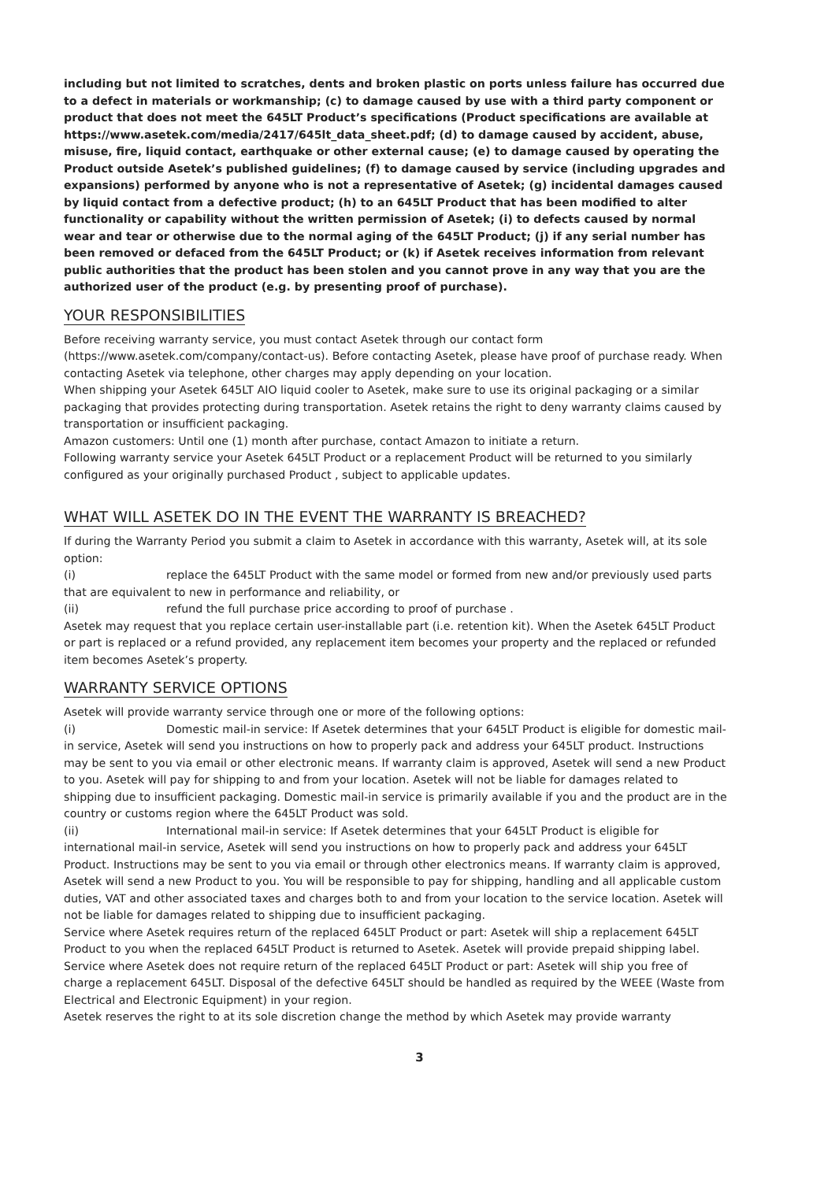including but not limited to scratches, dents and broken plastic on ports unless failure has occurred due to a defect in materials or workmanship; (c) to damage caused by use with a third party component or product that does not meet the 645LT Product’s specifications (Product specifications are available at https://www.asetek.com/media/2417/645lt_data_sheet.pdf; (d) to damage caused by accident, abuse, misuse, fire, liquid contact, earthquake or other external cause; (e) to damage caused by operating the Product outside Asetek’s published guidelines; (f) to damage caused by service (including upgrades and expansions) performed by anyone who is not a representative of Asetek; (g) incidental damages caused by liquid contact from a defective product; (h) to an 645LT Product that has been modified to alter functionality or capability without the written permission of Asetek; (i) to defects caused by normal wear and tear or otherwise due to the normal aging of the 645LT Product; (j) if any serial number has been removed or defaced from the 645LT Product; or (k) if Asetek receives information from relevant public authorities that the product has been stolen and you cannot prove in any way that you are the authorized user of the product (e.g. by presenting proof of purchase).
YOUR RESPONSIBILITIES
Before receiving warranty service, you must contact Asetek through our contact form (https://www.asetek.com/company/contact-us). Before contacting Asetek, please have proof of purchase ready. When contacting Asetek via telephone, other charges may apply depending on your location.
When shipping your Asetek 645LT AIO liquid cooler to Asetek, make sure to use its original packaging or a similar packaging that provides protecting during transportation. Asetek retains the right to deny warranty claims caused by transportation or insufficient packaging.
Amazon customers: Until one (1) month after purchase, contact Amazon to initiate a return.
Following warranty service your Asetek 645LT Product or a replacement Product will be returned to you similarly configured as your originally purchased Product , subject to applicable updates.
WHAT WILL ASETEK DO IN THE EVENT THE WARRANTY IS BREACHED?
If during the Warranty Period you submit a claim to Asetek in accordance with this warranty, Asetek will, at its sole option:
(i) replace the 645LT Product with the same model or formed from new and/or previously used parts that are equivalent to new in performance and reliability, or
(ii) refund the full purchase price according to proof of purchase .
Asetek may request that you replace certain user-installable part (i.e. retention kit). When the Asetek 645LT Product or part is replaced or a refund provided, any replacement item becomes your property and the replaced or refunded item becomes Asetek’s property.
WARRANTY SERVICE OPTIONS
Asetek will provide warranty service through one or more of the following options:
(i) Domestic mail-in service: If Asetek determines that your 645LT Product is eligible for domestic mail-in service, Asetek will send you instructions on how to properly pack and address your 645LT product. Instructions may be sent to you via email or other electronic means. If warranty claim is approved, Asetek will send a new Product to you. Asetek will pay for shipping to and from your location. Asetek will not be liable for damages related to shipping due to insufficient packaging. Domestic mail-in service is primarily available if you and the product are in the country or customs region where the 645LT Product was sold.
(ii) International mail-in service: If Asetek determines that your 645LT Product is eligible for international mail-in service, Asetek will send you instructions on how to properly pack and address your 645LT Product. Instructions may be sent to you via email or through other electronics means. If warranty claim is approved, Asetek will send a new Product to you. You will be responsible to pay for shipping, handling and all applicable custom duties, VAT and other associated taxes and charges both to and from your location to the service location. Asetek will not be liable for damages related to shipping due to insufficient packaging.
Service where Asetek requires return of the replaced 645LT Product or part: Asetek will ship a replacement 645LT Product to you when the replaced 645LT Product is returned to Asetek. Asetek will provide prepaid shipping label.
Service where Asetek does not require return of the replaced 645LT Product or part: Asetek will ship you free of charge a replacement 645LT. Disposal of the defective 645LT should be handled as required by the WEEE (Waste from Electrical and Electronic Equipment) in your region.
Asetek reserves the right to at its sole discretion change the method by which Asetek may provide warranty
3